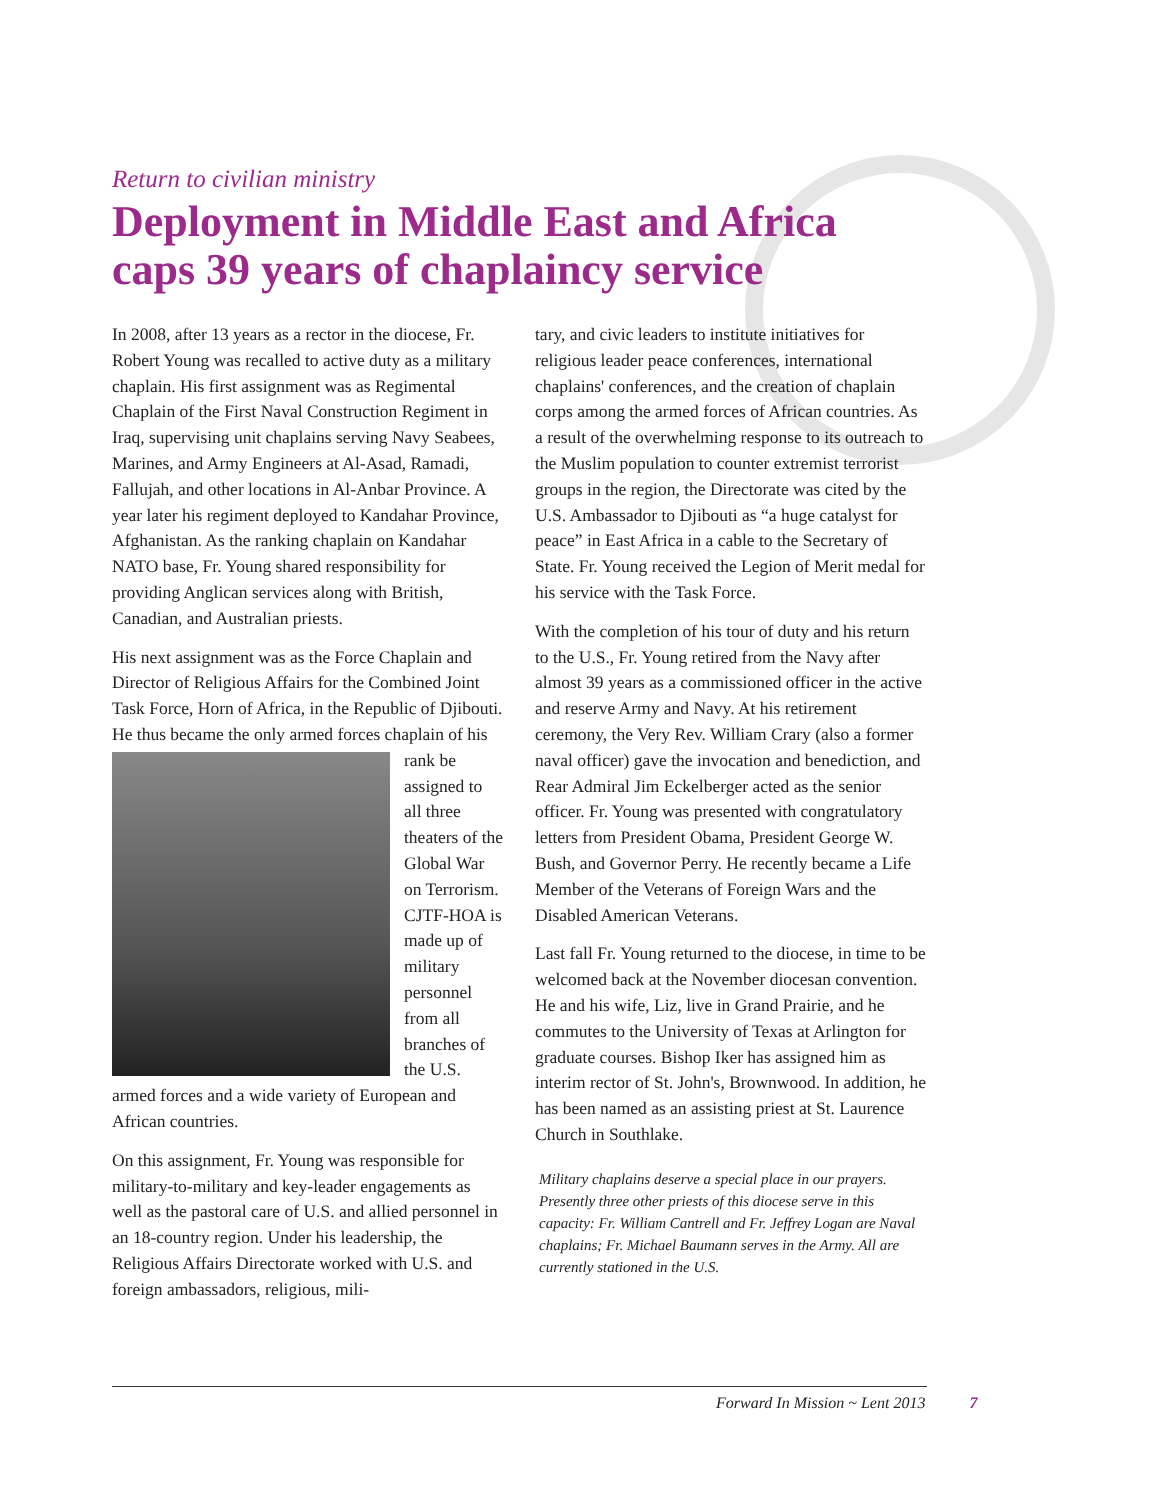Return to civilian ministry
Deployment in Middle East and Africa
caps 39 years of chaplaincy service
In 2008, after 13 years as a rector in the diocese, Fr. Robert Young was recalled to active duty as a military chaplain. His first assignment was as Regimental Chaplain of the First Naval Construction Regiment in Iraq, supervising unit chaplains serving Navy Seabees, Marines, and Army Engineers at Al-Asad, Ramadi, Fallujah, and other locations in Al-Anbar Province. A year later his regiment deployed to Kandahar Province, Afghanistan. As the ranking chaplain on Kandahar NATO base, Fr. Young shared responsibility for providing Anglican services along with British, Canadian, and Australian priests.
His next assignment was as the Force Chaplain and Director of Religious Affairs for the Combined Joint Task Force, Horn of Africa, in the Republic of Djibouti. He thus became the only armed forces chaplain of his rank be assigned to all three theaters of the Global War on Terrorism. CJTF-HOA is made up of military personnel from all branches of the U.S. armed forces and a wide variety of European and African countries.
On this assignment, Fr. Young was responsible for military-to-military and key-leader engagements as well as the pastoral care of U.S. and allied personnel in an 18-country region. Under his leadership, the Religious Affairs Directorate worked with U.S. and foreign ambassadors, religious, mili-
tary, and civic leaders to institute initiatives for religious leader peace conferences, international chaplains' conferences, and the creation of chaplain corps among the armed forces of African countries. As a result of the overwhelming response to its outreach to the Muslim population to counter extremist terrorist groups in the region, the Directorate was cited by the U.S. Ambassador to Djibouti as “a huge catalyst for peace” in East Africa in a cable to the Secretary of State. Fr. Young received the Legion of Merit medal for his service with the Task Force.
With the completion of his tour of duty and his return to the U.S., Fr. Young retired from the Navy after almost 39 years as a commissioned officer in the active and reserve Army and Navy. At his retirement ceremony, the Very Rev. William Crary (also a former naval officer) gave the invocation and benediction, and Rear Admiral Jim Eckelberger acted as the senior officer. Fr. Young was presented with congratulatory letters from President Obama, President George W. Bush, and Governor Perry. He recently became a Life Member of the Veterans of Foreign Wars and the Disabled American Veterans.
Last fall Fr. Young returned to the diocese, in time to be welcomed back at the November diocesan convention. He and his wife, Liz, live in Grand Prairie, and he commutes to the University of Texas at Arlington for graduate courses. Bishop Iker has assigned him as interim rector of St. John's, Brownwood. In addition, he has been named as an assisting priest at St. Laurence Church in Southlake.
Military chaplains deserve a special place in our prayers. Presently three other priests of this diocese serve in this capacity: Fr. William Cantrell and Fr. Jeffrey Logan are Naval chaplains; Fr. Michael Baumann serves in the Army. All are currently stationed in the U.S.
Forward In Mission ~ Lent 2013 7